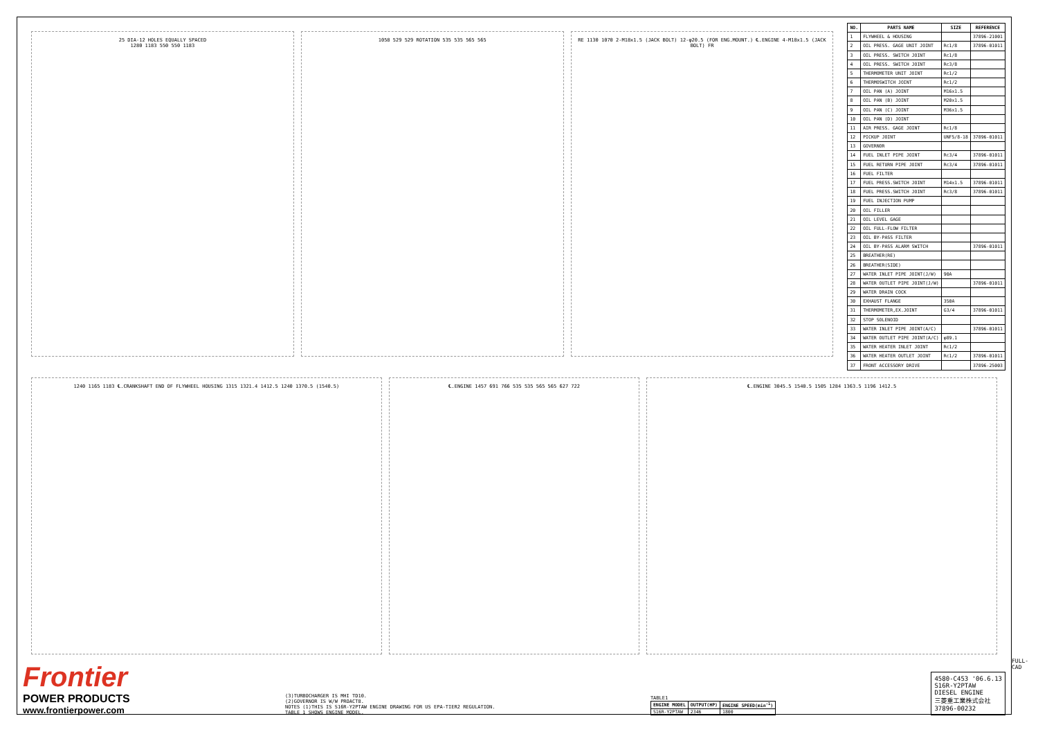25 DIA-12 HOLES EQUALLY SPACED
1280 1183 550 550 1183
1058 529 529 ROTATION 535 535 565 565
RE 1130 1070 2-M18x1.5 (JACK BOLT) 12-φ20.5 (FOR ENG.MOUNT.) ℄.ENGINE 4-M18x1.5 (JACK BOLT) FR
| NO. | PARTS NAME | SIZE | REFERENCE |
| --- | --- | --- | --- |
| 1 | FLYWHEEL & HOUSING | | 37896-21001 |
| 2 | OIL PRESS. GAGE UNIT JOINT | Rc1/8 | 37896-01011 |
| 3 | OIL PRESS. SWITCH JOINT | Rc1/8 | |
| 4 | OIL PRESS. SWITCH JOINT | Rc3/8 | |
| 5 | THERMOMETER UNIT JOINT | Rc1/2 | |
| 6 | THERMOSWITCH JOINT | Rc1/2 | |
| 7 | OIL PAN (A) JOINT | M16x1.5 | |
| 8 | OIL PAN (B) JOINT | M20x1.5 | |
| 9 | OIL PAN (C) JOINT | M36x1.5 | |
| 10 | OIL PAN (D) JOINT | | |
| 11 | AIR PRESS. GAGE JOINT | Rc1/8 | |
| 12 | PICKUP JOINT | UNF5/8-18 | 37896-01011 |
| 13 | GOVERNOR | | |
| 14 | FUEL INLET PIPE JOINT | Rc3/4 | 37896-01011 |
| 15 | FUEL RETURN PIPE JOINT | Rc3/4 | 37896-01011 |
| 16 | FUEL FILTER | | |
| 17 | FUEL PRESS.SWITCH JOINT | M14x1.5 | 37896-01011 |
| 18 | FUEL PRESS.SWITCH JOINT | Rc3/8 | 37896-01011 |
| 19 | FUEL INJECTION PUMP | | |
| 20 | OIL FILLER | | |
| 21 | OIL LEVEL GAGE | | |
| 22 | OIL FULL-FLOW FILTER | | |
| 23 | OIL BY-PASS FILTER | | |
| 24 | OIL BY-PASS ALARM SWITCH | | 37896-01011 |
| 25 | BREATHER(RE) | | |
| 26 | BREATHER(SIDE) | | |
| 27 | WATER INLET PIPE JOINT(J/W) | 90A | |
| 28 | WATER OUTLET PIPE JOINT(J/W) | | 37896-01011 |
| 29 | WATER DRAIN COCK | | |
| 30 | EXHAUST FLANGE | 350A | |
| 31 | THERMOMETER,EX.JOINT | G3/4 | 37896-01011 |
| 32 | STOP SOLENOID | | |
| 33 | WATER INLET PIPE JOINT(A/C) | | 37896-01011 |
| 34 | WATER OUTLET PIPE JOINT(A/C) | φ89.1 | |
| 35 | WATER HEATER INLET JOINT | Rc1/2 | |
| 36 | WATER HEATER OUTLET JOINT | Rc1/2 | 37896-01011 |
| 37 | FRONT ACCESSORY DRIVE | | 37896-25003 |
1240 1165 1183 ℄.CRANKSHAFT END OF FLYWHEEL HOUSING 1315 1321.4 1412.5 1240 1370.5 (1540.5)
℄.ENGINE 1457 691 766 535 535 565 565 627 722
℄.ENGINE 3045.5 1540.5 1505 1284 1363.5 1196 1412.5
Frontier
POWER PRODUCTS
www.frontierpower.com
(3)TURBOCHARGER IS MHI TD10.
(2)GOVERNOR IS W/W PROACT8.
NOTES (1)THIS IS S16R-Y2PTAW ENGINE DRAWING FOR US EPA-TIER2 REGULATION.
TABLE 1 SHOWS ENGINE MODEL.
TABLE1
| ENGINE MODEL | OUTPUT(HP) | ENGINE SPEED(min<sup>-1</sup>) |
| --- | --- | --- |
| S16R-Y2PTAW | 2346 | 1800 |
4580-C453 '06.6.13
S16R-Y2PTAW
DIESEL ENGINE
三菱重工業株式会社
37896-00232
FULL-CAD